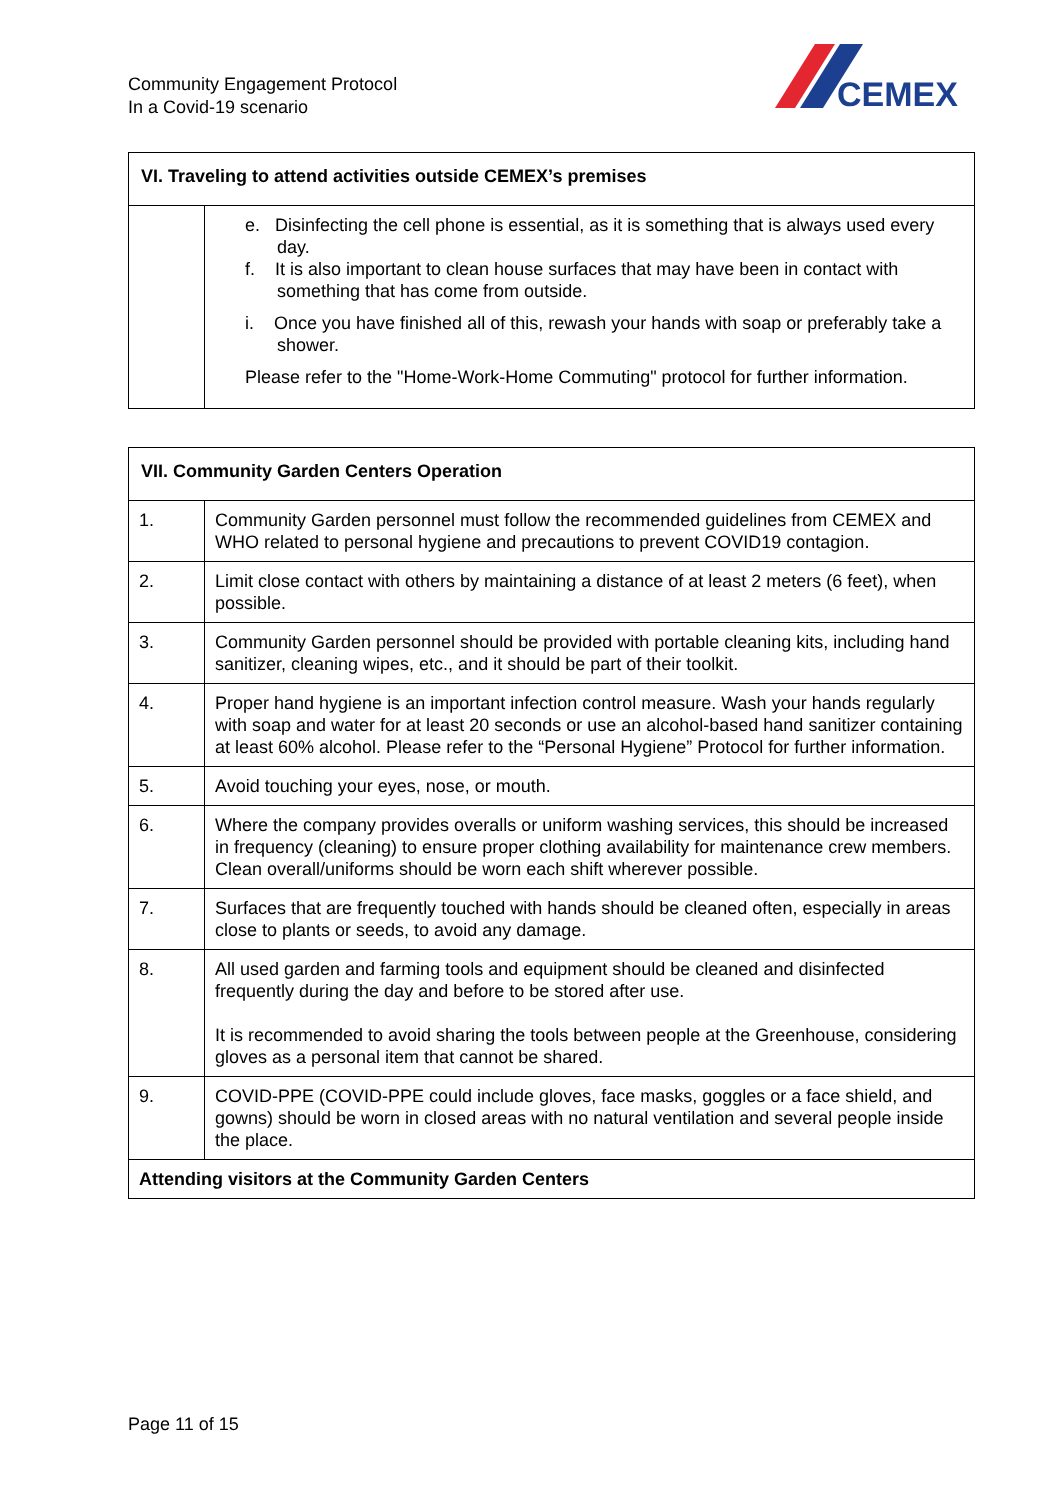Community Engagement Protocol
In a Covid-19 scenario
CEMEX
| VI. Traveling to attend activities outside CEMEX’s premises | |
| --- | --- |
| | e. Disinfecting the cell phone is essential, as it is something that is always used every day. f. It is also important to clean house surfaces that may have been in contact with something that has come from outside. i. Once you have finished all of this, rewash your hands with soap or preferably take a shower. Please refer to the "Home-Work-Home Commuting" protocol for further information. |
| VII. Community Garden Centers Operation | |
| --- | --- |
| 1. | Community Garden personnel must follow the recommended guidelines from CEMEX and WHO related to personal hygiene and precautions to prevent COVID19 contagion. |
| 2. | Limit close contact with others by maintaining a distance of at least 2 meters (6 feet), when possible. |
| 3. | Community Garden personnel should be provided with portable cleaning kits, including hand sanitizer, cleaning wipes, etc., and it should be part of their toolkit. |
| 4. | Proper hand hygiene is an important infection control measure. Wash your hands regularly with soap and water for at least 20 seconds or use an alcohol-based hand sanitizer containing at least 60% alcohol. Please refer to the “Personal Hygiene” Protocol for further information. |
| 5. | Avoid touching your eyes, nose, or mouth. |
| 6. | Where the company provides overalls or uniform washing services, this should be increased in frequency (cleaning) to ensure proper clothing availability for maintenance crew members. Clean overall/uniforms should be worn each shift wherever possible. |
| 7. | Surfaces that are frequently touched with hands should be cleaned often, especially in areas close to plants or seeds, to avoid any damage. |
| 8. | All used garden and farming tools and equipment should be cleaned and disinfected frequently during the day and before to be stored after use. It is recommended to avoid sharing the tools between people at the Greenhouse, considering gloves as a personal item that cannot be shared. |
| 9. | COVID-PPE (COVID-PPE could include gloves, face masks, goggles or a face shield, and gowns) should be worn in closed areas with no natural ventilation and several people inside the place. |
| Attending visitors at the Community Garden Centers | |
Page 11 of 15